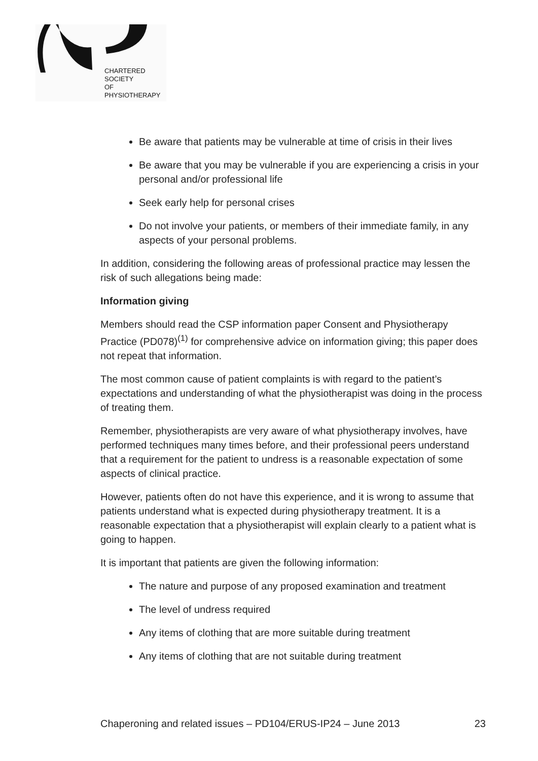CHARTERED
SOCIETY
OF
PHYSIOTHERAPY
Be aware that patients may be vulnerable at time of crisis in their lives
Be aware that you may be vulnerable if you are experiencing a crisis in your personal and/or professional life
Seek early help for personal crises
Do not involve your patients, or members of their immediate family, in any aspects of your personal problems.
In addition, considering the following areas of professional practice may lessen the risk of such allegations being made:
Information giving
Members should read the CSP information paper Consent and Physiotherapy Practice (PD078)<sup>(1)</sup> for comprehensive advice on information giving; this paper does not repeat that information.
The most common cause of patient complaints is with regard to the patient’s expectations and understanding of what the physiotherapist was doing in the process of treating them.
Remember, physiotherapists are very aware of what physiotherapy involves, have performed techniques many times before, and their professional peers understand that a requirement for the patient to undress is a reasonable expectation of some aspects of clinical practice.
However, patients often do not have this experience, and it is wrong to assume that patients understand what is expected during physiotherapy treatment. It is a reasonable expectation that a physiotherapist will explain clearly to a patient what is going to happen.
It is important that patients are given the following information:
The nature and purpose of any proposed examination and treatment
The level of undress required
Any items of clothing that are more suitable during treatment
Any items of clothing that are not suitable during treatment
Chaperoning and related issues – PD104/ERUS-IP24 – June 2013 23